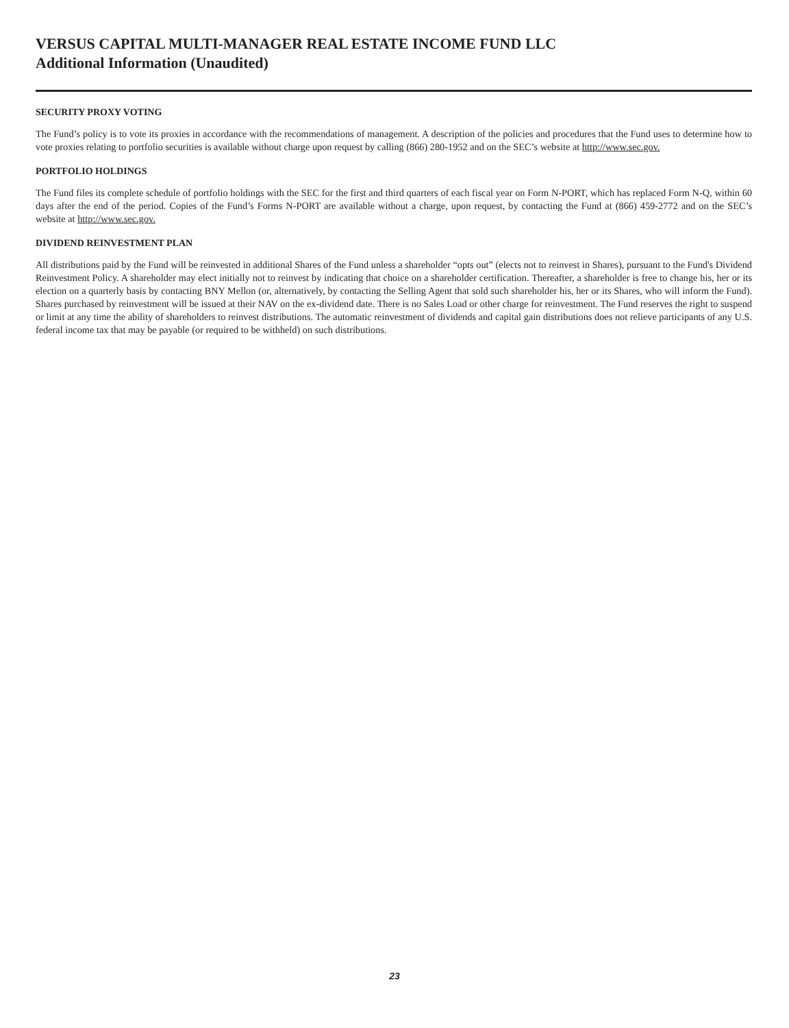VERSUS CAPITAL MULTI-MANAGER REAL ESTATE INCOME FUND LLC
Additional Information (Unaudited)
SECURITY PROXY VOTING
The Fund’s policy is to vote its proxies in accordance with the recommendations of management. A description of the policies and procedures that the Fund uses to determine how to vote proxies relating to portfolio securities is available without charge upon request by calling (866) 280-1952 and on the SEC’s website at http://www.sec.gov.
PORTFOLIO HOLDINGS
The Fund files its complete schedule of portfolio holdings with the SEC for the first and third quarters of each fiscal year on Form N-PORT, which has replaced Form N-Q, within 60 days after the end of the period. Copies of the Fund’s Forms N-PORT are available without a charge, upon request, by contacting the Fund at (866) 459-2772 and on the SEC’s website at http://www.sec.gov.
DIVIDEND REINVESTMENT PLAN
All distributions paid by the Fund will be reinvested in additional Shares of the Fund unless a shareholder “opts out” (elects not to reinvest in Shares), pursuant to the Fund's Dividend Reinvestment Policy. A shareholder may elect initially not to reinvest by indicating that choice on a shareholder certification. Thereafter, a shareholder is free to change his, her or its election on a quarterly basis by contacting BNY Mellon (or, alternatively, by contacting the Selling Agent that sold such shareholder his, her or its Shares, who will inform the Fund). Shares purchased by reinvestment will be issued at their NAV on the ex-dividend date. There is no Sales Load or other charge for reinvestment. The Fund reserves the right to suspend or limit at any time the ability of shareholders to reinvest distributions. The automatic reinvestment of dividends and capital gain distributions does not relieve participants of any U.S. federal income tax that may be payable (or required to be withheld) on such distributions.
23